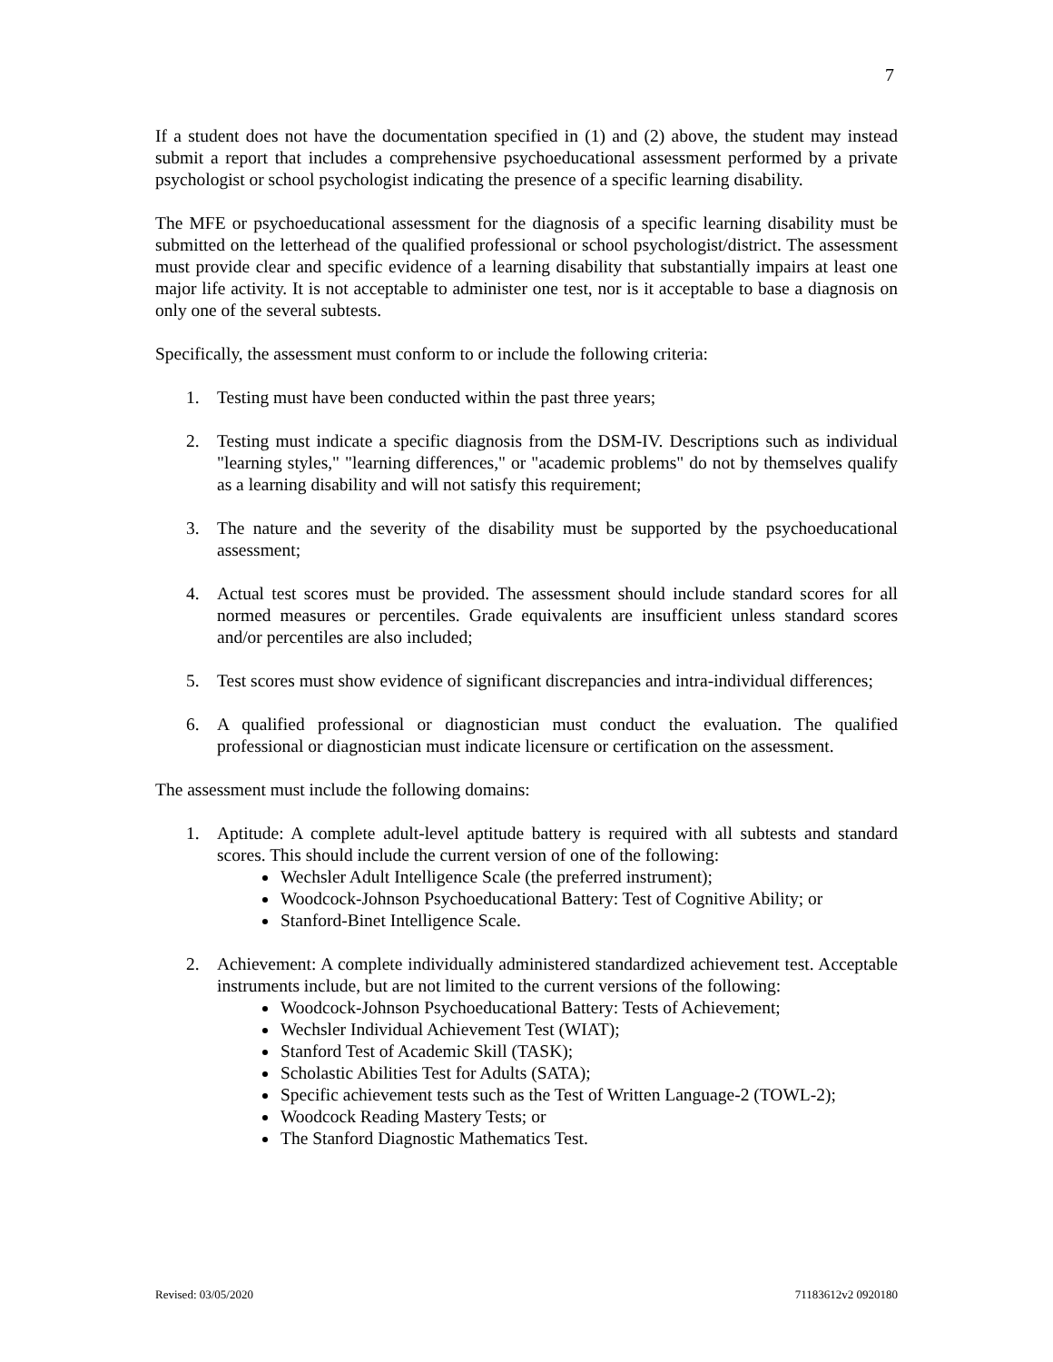7
If a student does not have the documentation specified in (1) and (2) above, the student may instead submit a report that includes a comprehensive psychoeducational assessment performed by a private psychologist or school psychologist indicating the presence of a specific learning disability.
The MFE or psychoeducational assessment for the diagnosis of a specific learning disability must be submitted on the letterhead of the qualified professional or school psychologist/district. The assessment must provide clear and specific evidence of a learning disability that substantially impairs at least one major life activity. It is not acceptable to administer one test, nor is it acceptable to base a diagnosis on only one of the several subtests.
Specifically, the assessment must conform to or include the following criteria:
1. Testing must have been conducted within the past three years;
2. Testing must indicate a specific diagnosis from the DSM-IV. Descriptions such as individual "learning styles," "learning differences," or "academic problems" do not by themselves qualify as a learning disability and will not satisfy this requirement;
3. The nature and the severity of the disability must be supported by the psychoeducational assessment;
4. Actual test scores must be provided. The assessment should include standard scores for all normed measures or percentiles. Grade equivalents are insufficient unless standard scores and/or percentiles are also included;
5. Test scores must show evidence of significant discrepancies and intra-individual differences;
6. A qualified professional or diagnostician must conduct the evaluation. The qualified professional or diagnostician must indicate licensure or certification on the assessment.
The assessment must include the following domains:
1. Aptitude: A complete adult-level aptitude battery is required with all subtests and standard scores. This should include the current version of one of the following:
Wechsler Adult Intelligence Scale (the preferred instrument);
Woodcock-Johnson Psychoeducational Battery: Test of Cognitive Ability; or
Stanford-Binet Intelligence Scale.
2. Achievement: A complete individually administered standardized achievement test. Acceptable instruments include, but are not limited to the current versions of the following:
Woodcock-Johnson Psychoeducational Battery: Tests of Achievement;
Wechsler Individual Achievement Test (WIAT);
Stanford Test of Academic Skill (TASK);
Scholastic Abilities Test for Adults (SATA);
Specific achievement tests such as the Test of Written Language-2 (TOWL-2);
Woodcock Reading Mastery Tests; or
The Stanford Diagnostic Mathematics Test.
Revised: 03/05/2020 71183612v2 0920180